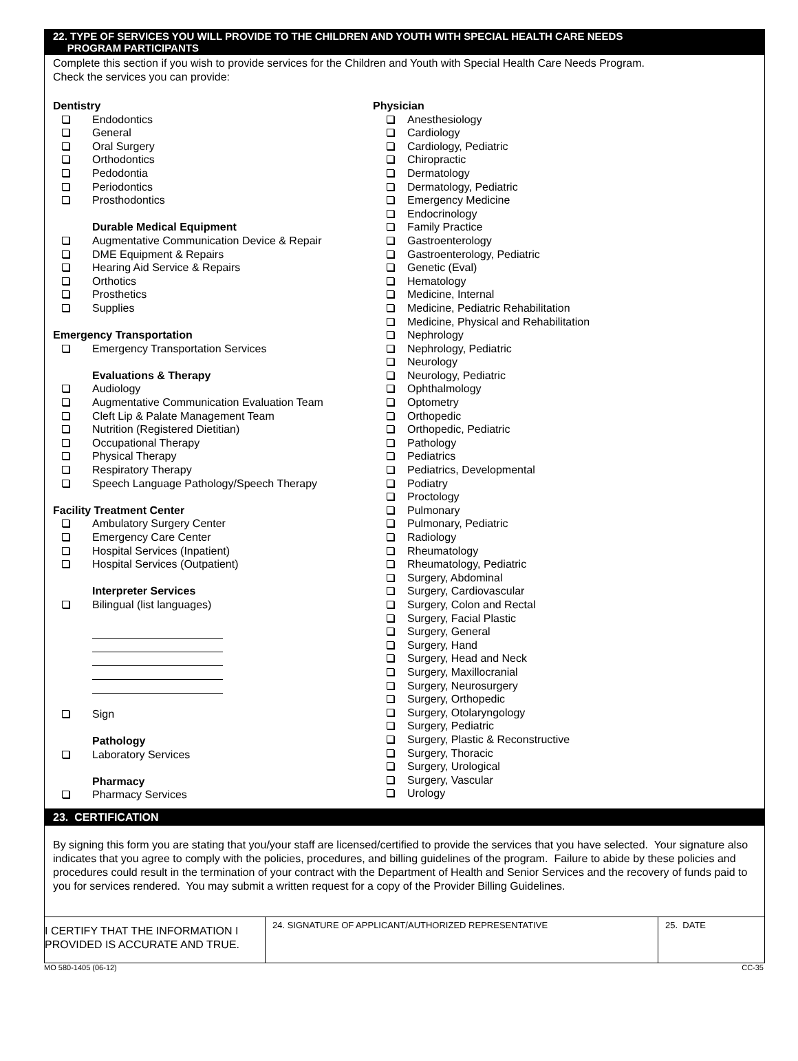22. TYPE OF SERVICES YOU WILL PROVIDE TO THE CHILDREN AND YOUTH WITH SPECIAL HEALTH CARE NEEDS
PROGRAM PARTICIPANTS
Complete this section if you wish to provide services for the Children and Youth with Special Health Care Needs Program.
Check the services you can provide:
Dentistry
Endodontics
General
Oral Surgery
Orthodontics
Pedodontia
Periodontics
Prosthodontics
Durable Medical Equipment
Augmentative Communication Device & Repair
DME Equipment & Repairs
Hearing Aid Service & Repairs
Orthotics
Prosthetics
Supplies
Emergency Transportation
Emergency Transportation Services
Evaluations & Therapy
Audiology
Augmentative Communication Evaluation Team
Cleft Lip & Palate Management Team
Nutrition (Registered Dietitian)
Occupational Therapy
Physical Therapy
Respiratory Therapy
Speech Language Pathology/Speech Therapy
Facility Treatment Center
Ambulatory Surgery Center
Emergency Care Center
Hospital Services (Inpatient)
Hospital Services (Outpatient)
Interpreter Services
Bilingual (list languages)
Sign
Pathology
Laboratory Services
Pharmacy
Pharmacy Services
Physician
Anesthesiology
Cardiology
Cardiology, Pediatric
Chiropractic
Dermatology
Dermatology, Pediatric
Emergency Medicine
Endocrinology
Family Practice
Gastroenterology
Gastroenterology, Pediatric
Genetic (Eval)
Hematology
Medicine, Internal
Medicine, Pediatric Rehabilitation
Medicine, Physical and Rehabilitation
Nephrology
Nephrology, Pediatric
Neurology
Neurology, Pediatric
Ophthalmology
Optometry
Orthopedic
Orthopedic, Pediatric
Pathology
Pediatrics
Pediatrics, Developmental
Podiatry
Proctology
Pulmonary
Pulmonary, Pediatric
Radiology
Rheumatology
Rheumatology, Pediatric
Surgery, Abdominal
Surgery, Cardiovascular
Surgery, Colon and Rectal
Surgery, Facial Plastic
Surgery, General
Surgery, Hand
Surgery, Head and Neck
Surgery, Maxillocranial
Surgery, Neurosurgery
Surgery, Orthopedic
Surgery, Otolaryngology
Surgery, Pediatric
Surgery, Plastic & Reconstructive
Surgery, Thoracic
Surgery, Urological
Surgery, Vascular
Urology
23. CERTIFICATION
By signing this form you are stating that you/your staff are licensed/certified to provide the services that you have selected. Your signature also indicates that you agree to comply with the policies, procedures, and billing guidelines of the program. Failure to abide by these policies and procedures could result in the termination of your contract with the Department of Health and Senior Services and the recovery of funds paid to you for services rendered. You may submit a written request for a copy of the Provider Billing Guidelines.
| I CERTIFY THAT THE INFORMATION I PROVIDED IS ACCURATE AND TRUE. | 24. SIGNATURE OF APPLICANT/AUTHORIZED REPRESENTATIVE | 25. DATE |
MO 580-1405 (06-12) CC-35